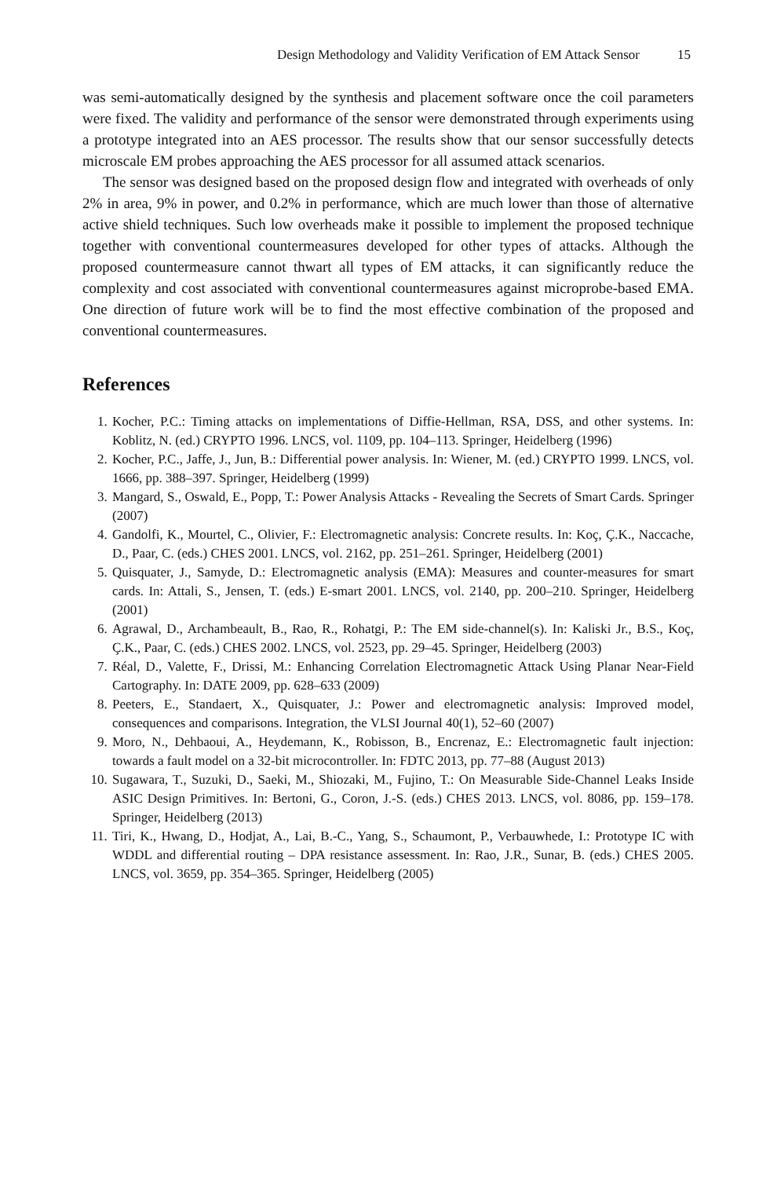Design Methodology and Validity Verification of EM Attack Sensor 15
was semi-automatically designed by the synthesis and placement software once the coil parameters were fixed. The validity and performance of the sensor were demonstrated through experiments using a prototype integrated into an AES processor. The results show that our sensor successfully detects microscale EM probes approaching the AES processor for all assumed attack scenarios.
The sensor was designed based on the proposed design flow and integrated with overheads of only 2% in area, 9% in power, and 0.2% in performance, which are much lower than those of alternative active shield techniques. Such low overheads make it possible to implement the proposed technique together with conventional countermeasures developed for other types of attacks. Although the proposed countermeasure cannot thwart all types of EM attacks, it can significantly reduce the complexity and cost associated with conventional countermeasures against microprobe-based EMA. One direction of future work will be to find the most effective combination of the proposed and conventional countermeasures.
References
1. Kocher, P.C.: Timing attacks on implementations of Diffie-Hellman, RSA, DSS, and other systems. In: Koblitz, N. (ed.) CRYPTO 1996. LNCS, vol. 1109, pp. 104–113. Springer, Heidelberg (1996)
2. Kocher, P.C., Jaffe, J., Jun, B.: Differential power analysis. In: Wiener, M. (ed.) CRYPTO 1999. LNCS, vol. 1666, pp. 388–397. Springer, Heidelberg (1999)
3. Mangard, S., Oswald, E., Popp, T.: Power Analysis Attacks - Revealing the Secrets of Smart Cards. Springer (2007)
4. Gandolfi, K., Mourtel, C., Olivier, F.: Electromagnetic analysis: Concrete results. In: Koç, Ç.K., Naccache, D., Paar, C. (eds.) CHES 2001. LNCS, vol. 2162, pp. 251–261. Springer, Heidelberg (2001)
5. Quisquater, J., Samyde, D.: Electromagnetic analysis (EMA): Measures and counter-measures for smart cards. In: Attali, S., Jensen, T. (eds.) E-smart 2001. LNCS, vol. 2140, pp. 200–210. Springer, Heidelberg (2001)
6. Agrawal, D., Archambeault, B., Rao, R., Rohatgi, P.: The EM side-channel(s). In: Kaliski Jr., B.S., Koç, Ç.K., Paar, C. (eds.) CHES 2002. LNCS, vol. 2523, pp. 29–45. Springer, Heidelberg (2003)
7. Réal, D., Valette, F., Drissi, M.: Enhancing Correlation Electromagnetic Attack Using Planar Near-Field Cartography. In: DATE 2009, pp. 628–633 (2009)
8. Peeters, E., Standaert, X., Quisquater, J.: Power and electromagnetic analysis: Improved model, consequences and comparisons. Integration, the VLSI Journal 40(1), 52–60 (2007)
9. Moro, N., Dehbaoui, A., Heydemann, K., Robisson, B., Encrenaz, E.: Electromagnetic fault injection: towards a fault model on a 32-bit microcontroller. In: FDTC 2013, pp. 77–88 (August 2013)
10. Sugawara, T., Suzuki, D., Saeki, M., Shiozaki, M., Fujino, T.: On Measurable Side-Channel Leaks Inside ASIC Design Primitives. In: Bertoni, G., Coron, J.-S. (eds.) CHES 2013. LNCS, vol. 8086, pp. 159–178. Springer, Heidelberg (2013)
11. Tiri, K., Hwang, D., Hodjat, A., Lai, B.-C., Yang, S., Schaumont, P., Verbauwhede, I.: Prototype IC with WDDL and differential routing – DPA resistance assessment. In: Rao, J.R., Sunar, B. (eds.) CHES 2005. LNCS, vol. 3659, pp. 354–365. Springer, Heidelberg (2005)